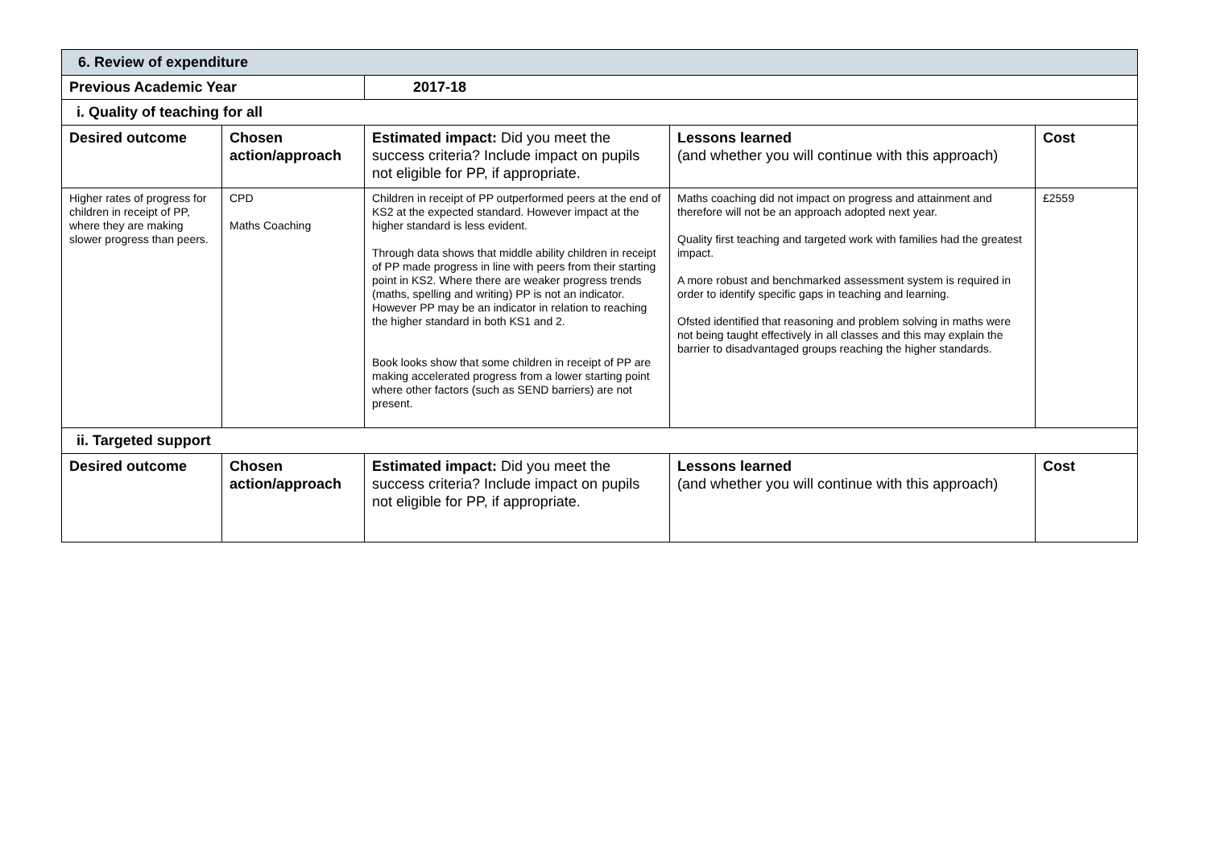| 6. Review of expenditure | | | | |
| Previous Academic Year | | 2017-18 | | |
| i. Quality of teaching for all | | | | |
| Desired outcome | Chosen action/approach | Estimated impact: Did you meet the success criteria? Include impact on pupils not eligible for PP, if appropriate. | Lessons learned (and whether you will continue with this approach) | Cost |
| Higher rates of progress for children in receipt of PP, where they are making slower progress than peers. | CPD Maths Coaching | Children in receipt of PP outperformed peers at the end of KS2 at the expected standard. However impact at the higher standard is less evident. Through data shows that middle ability children in receipt of PP made progress in line with peers from their starting point in KS2. Where there are weaker progress trends (maths, spelling and writing) PP is not an indicator. However PP may be an indicator in relation to reaching the higher standard in both KS1 and 2. Book looks show that some children in receipt of PP are making accelerated progress from a lower starting point where other factors (such as SEND barriers) are not present. | Maths coaching did not impact on progress and attainment and therefore will not be an approach adopted next year. Quality first teaching and targeted work with families had the greatest impact. A more robust and benchmarked assessment system is required in order to identify specific gaps in teaching and learning. Ofsted identified that reasoning and problem solving in maths were not being taught effectively in all classes and this may explain the barrier to disadvantaged groups reaching the higher standards. | £2559 |
| ii. Targeted support | | | | |
| Desired outcome | Chosen action/approach | Estimated impact: Did you meet the success criteria? Include impact on pupils not eligible for PP, if appropriate. | Lessons learned (and whether you will continue with this approach) | Cost |